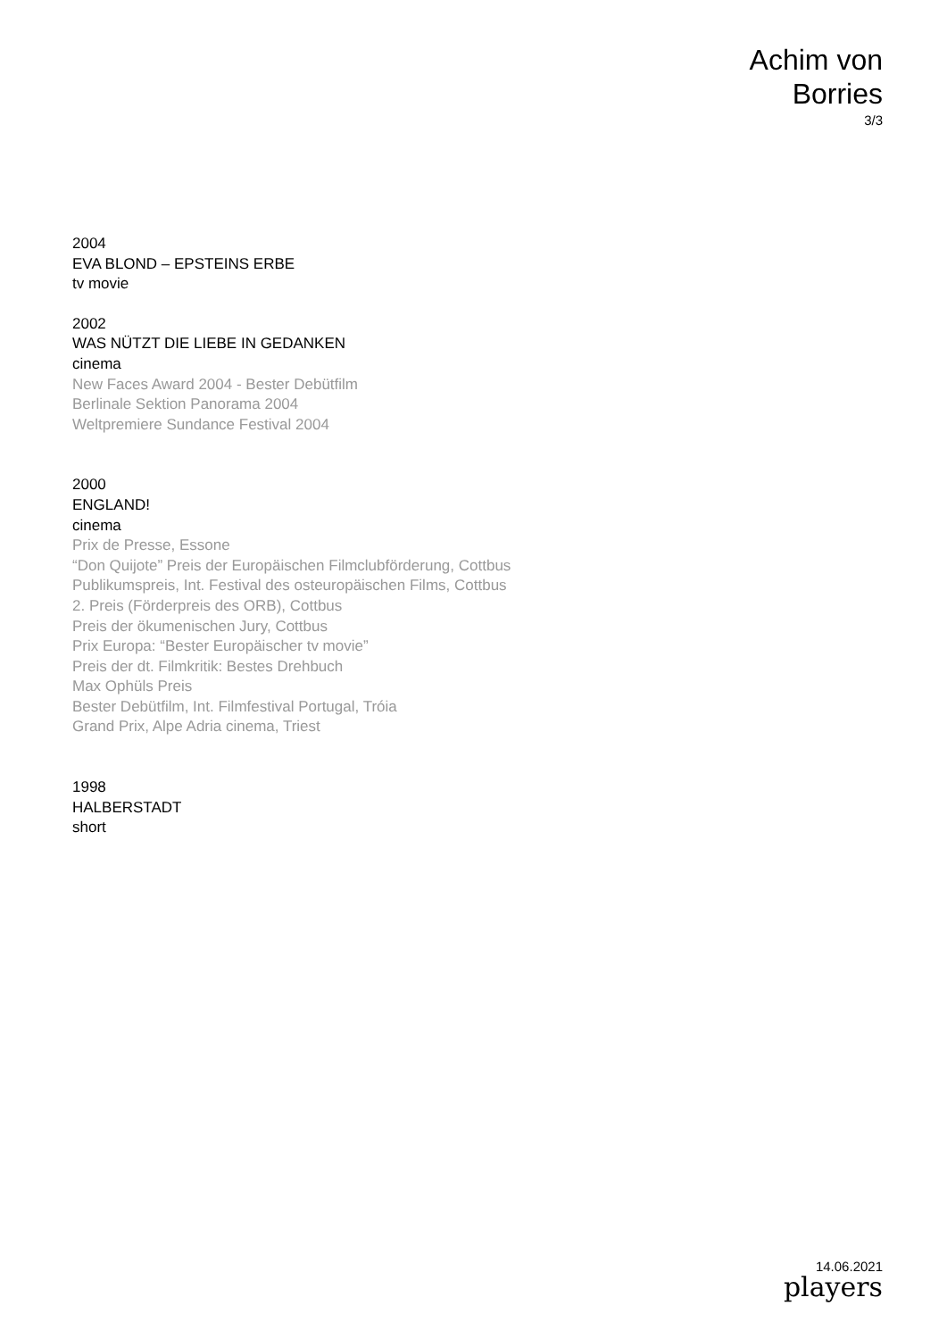Achim von
Borries
3/3
2004
EVA BLOND – EPSTEINS ERBE
tv movie
2002
WAS NÜTZT DIE LIEBE IN GEDANKEN
cinema
New Faces Award 2004 - Bester Debütfilm
Berlinale Sektion Panorama 2004
Weltpremiere Sundance Festival 2004
2000
ENGLAND!
cinema
Prix de Presse, Essone
“Don Quijote” Preis der Europäischen Filmclubförderung, Cottbus
Publikumspreis, Int. Festival des osteuropäischen Films, Cottbus
2. Preis (Förderpreis des ORB), Cottbus
Preis der ökumenischen Jury, Cottbus
Prix Europa: “Bester Europäischer tv movie”
Preis der dt. Filmkritik: Bestes Drehbuch
Max Ophüls Preis
Bester Debütfilm, Int. Filmfestival Portugal, Tróia
Grand Prix, Alpe Adria cinema, Triest
1998
HALBERSTADT
short
14.06.2021
players